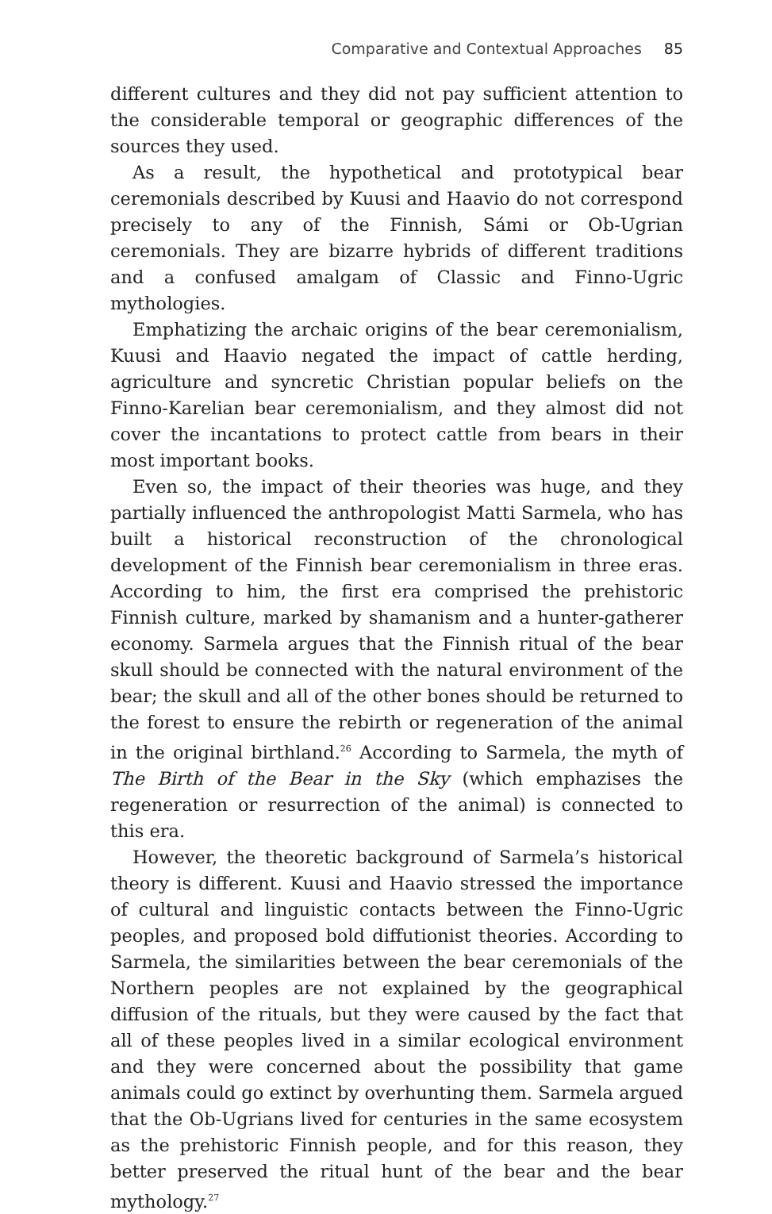Comparative and Contextual Approaches 85
different cultures and they did not pay sufficient attention to the considerable temporal or geographic differences of the sources they used.
As a result, the hypothetical and prototypical bear ceremonials described by Kuusi and Haavio do not correspond precisely to any of the Finnish, Sámi or Ob-Ugrian ceremonials. They are bizarre hybrids of different traditions and a confused amalgam of Classic and Finno-Ugric mythologies.
Emphatizing the archaic origins of the bear ceremonialism, Kuusi and Haavio negated the impact of cattle herding, agriculture and syncretic Christian popular beliefs on the Finno-Karelian bear ceremonialism, and they almost did not cover the incantations to protect cattle from bears in their most important books.
Even so, the impact of their theories was huge, and they partially influenced the anthropologist Matti Sarmela, who has built a historical reconstruction of the chronological development of the Finnish bear ceremonialism in three eras. According to him, the first era comprised the prehistoric Finnish culture, marked by shamanism and a hunter-gatherer economy. Sarmela argues that the Finnish ritual of the bear skull should be connected with the natural environment of the bear; the skull and all of the other bones should be returned to the forest to ensure the rebirth or regeneration of the animal in the original birthland.<sup>26</sup> According to Sarmela, the myth of The Birth of the Bear in the Sky (which emphazises the regeneration or resurrection of the animal) is connected to this era.
However, the theoretic background of Sarmela’s historical theory is different. Kuusi and Haavio stressed the importance of cultural and linguistic contacts between the Finno-Ugric peoples, and proposed bold diffutionist theories. According to Sarmela, the similarities between the bear ceremonials of the Northern peoples are not explained by the geographical diffusion of the rituals, but they were caused by the fact that all of these peoples lived in a similar ecological environment and they were concerned about the possibility that game animals could go extinct by overhunting them. Sarmela argued that the Ob-Ugrians lived for centuries in the same ecosystem as the prehistoric Finnish people, and for this reason, they better preserved the ritual hunt of the bear and the bear mythology.<sup>27</sup>